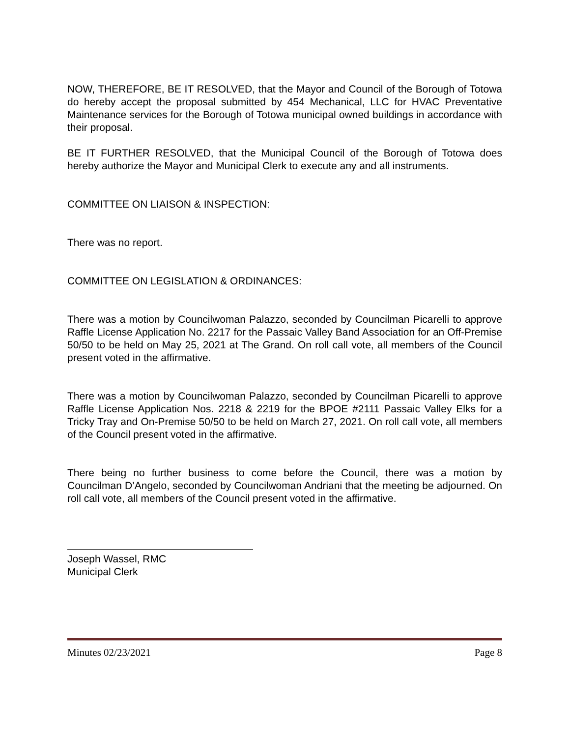NOW, THEREFORE, BE IT RESOLVED, that the Mayor and Council of the Borough of Totowa do hereby accept the proposal submitted by 454 Mechanical, LLC for HVAC Preventative Maintenance services for the Borough of Totowa municipal owned buildings in accordance with their proposal.
BE IT FURTHER RESOLVED, that the Municipal Council of the Borough of Totowa does hereby authorize the Mayor and Municipal Clerk to execute any and all instruments.
COMMITTEE ON LIAISON & INSPECTION:
There was no report.
COMMITTEE ON LEGISLATION & ORDINANCES:
There was a motion by Councilwoman Palazzo, seconded by Councilman Picarelli to approve Raffle License Application No. 2217 for the Passaic Valley Band Association for an Off-Premise 50/50 to be held on May 25, 2021 at The Grand. On roll call vote, all members of the Council present voted in the affirmative.
There was a motion by Councilwoman Palazzo, seconded by Councilman Picarelli to approve Raffle License Application Nos. 2218 & 2219 for the BPOE #2111 Passaic Valley Elks for a Tricky Tray and On-Premise 50/50 to be held on March 27, 2021. On roll call vote, all members of the Council present voted in the affirmative.
There being no further business to come before the Council, there was a motion by Councilman D’Angelo, seconded by Councilwoman Andriani that the meeting be adjourned. On roll call vote, all members of the Council present voted in the affirmative.
Joseph Wassel, RMC
Municipal Clerk
Minutes 02/23/2021 Page 8